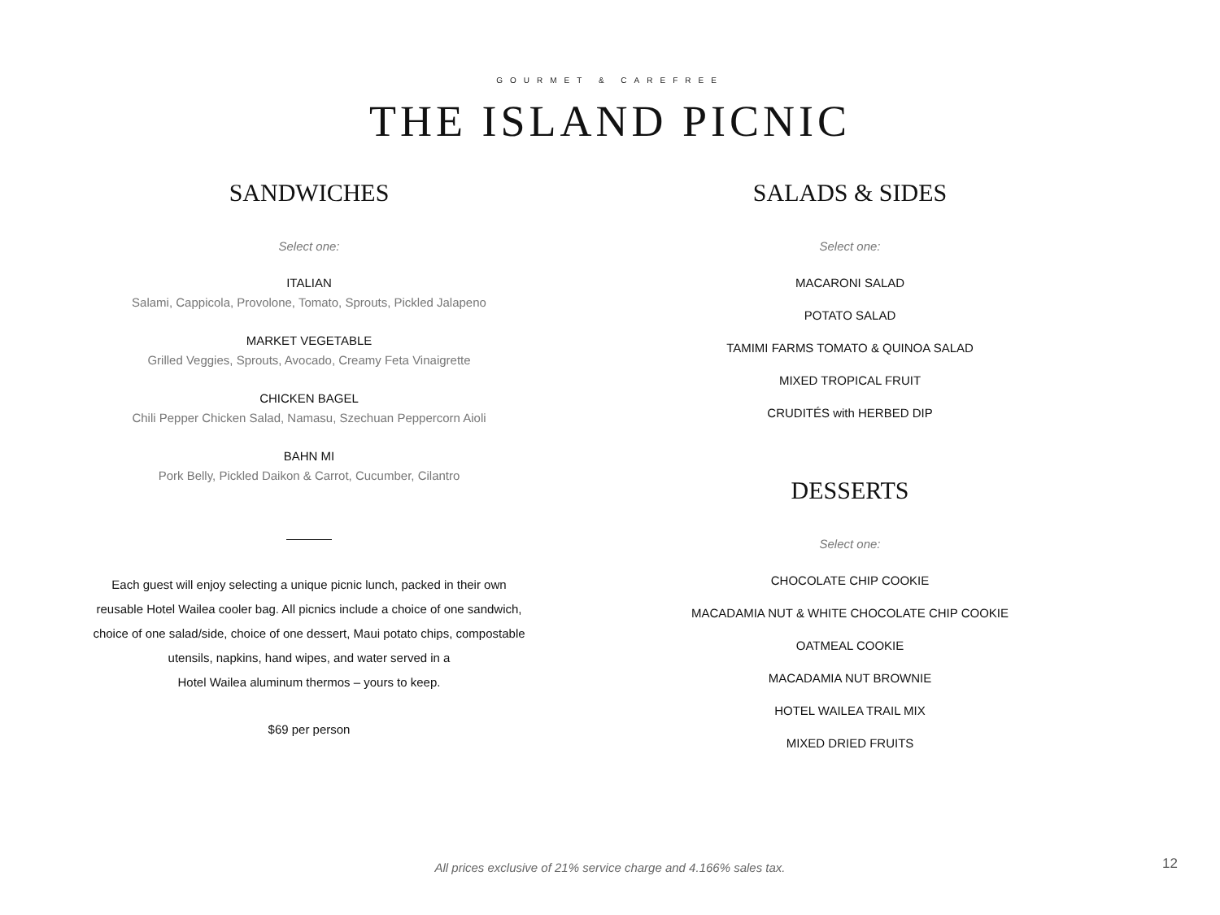GOURMET & CAREFREE
THE ISLAND PICNIC
SANDWICHES
Select one:
ITALIAN
Salami, Cappicola, Provolone, Tomato, Sprouts, Pickled Jalapeno
MARKET VEGETABLE
Grilled Veggies, Sprouts, Avocado, Creamy Feta Vinaigrette
CHICKEN BAGEL
Chili Pepper Chicken Salad, Namasu, Szechuan Peppercorn Aioli
BAHN MI
Pork Belly, Pickled Daikon & Carrot, Cucumber, Cilantro
Each guest will enjoy selecting a unique picnic lunch, packed in their own
reusable Hotel Wailea cooler bag. All picnics include a choice of one sandwich,
choice of one salad/side, choice of one dessert, Maui potato chips, compostable
utensils, napkins, hand wipes, and water served in a
Hotel Wailea aluminum thermos – yours to keep.
$69 per person
SALADS & SIDES
Select one:
MACARONI SALAD
POTATO SALAD
TAMIMI FARMS TOMATO & QUINOA SALAD
MIXED TROPICAL FRUIT
CRUDITÉS with HERBED DIP
DESSERTS
Select one:
CHOCOLATE CHIP COOKIE
MACADAMIA NUT & WHITE CHOCOLATE CHIP COOKIE
OATMEAL COOKIE
MACADAMIA NUT BROWNIE
HOTEL WAILEA TRAIL MIX
MIXED DRIED FRUITS
All prices exclusive of 21% service charge and 4.166% sales tax. 12